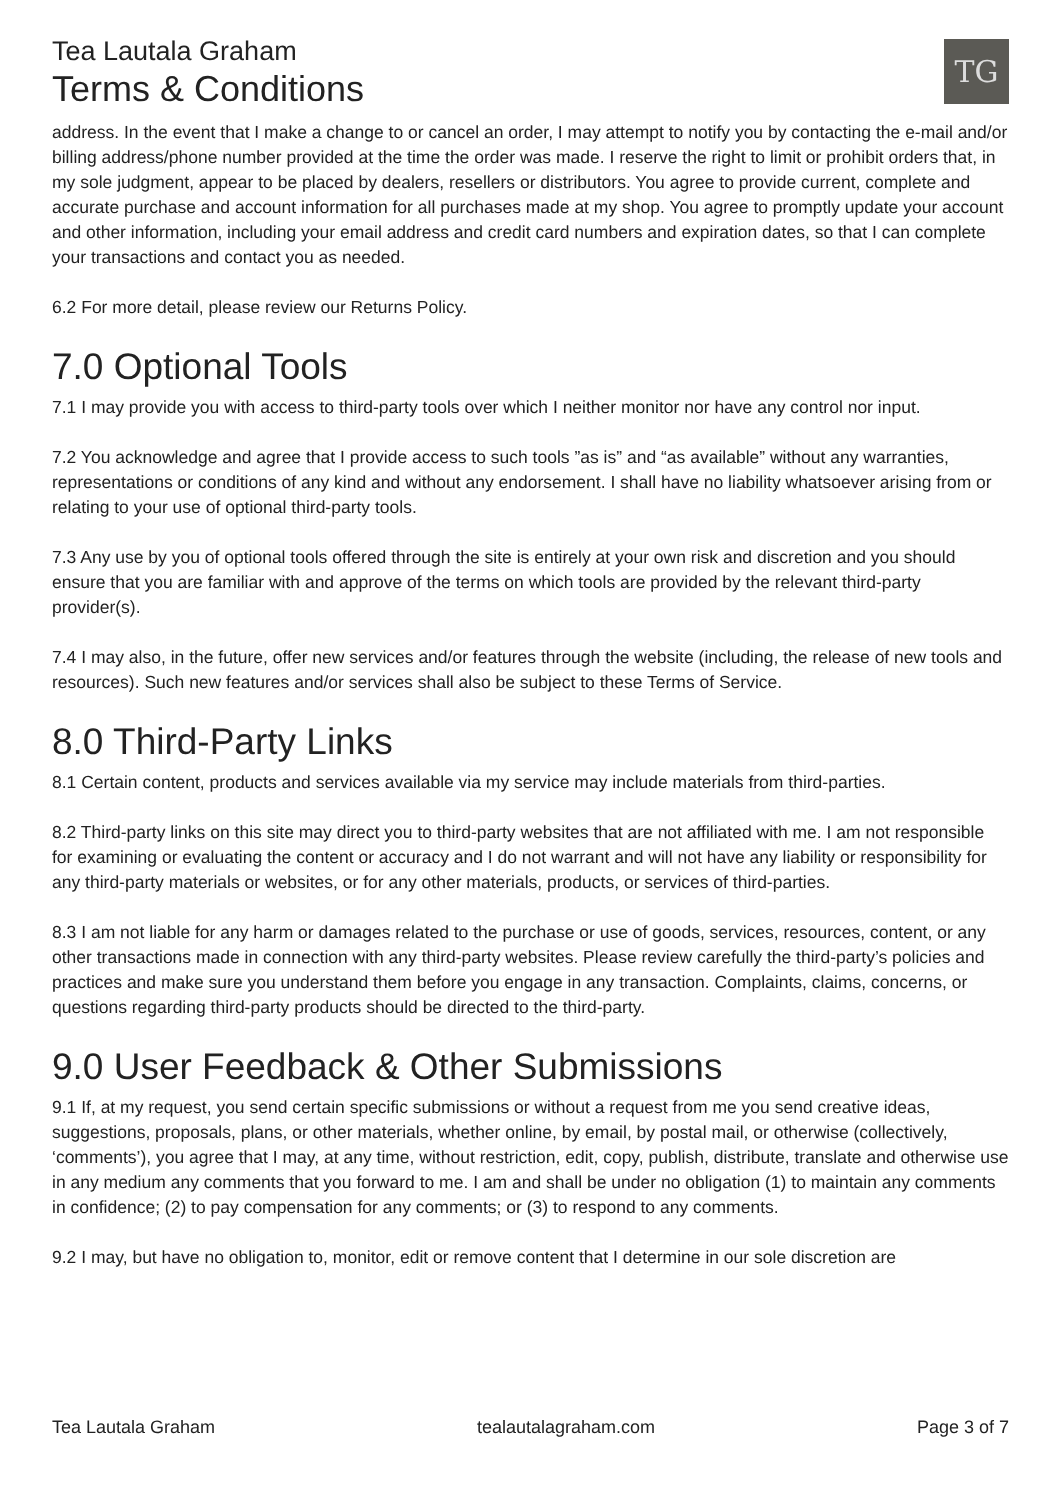Tea Lautala Graham
Terms & Conditions
TG
address. In the event that I make a change to or cancel an order, I may attempt to notify you by contacting the e-mail and/or billing address/phone number provided at the time the order was made. I reserve the right to limit or prohibit orders that, in my sole judgment, appear to be placed by dealers, resellers or distributors. You agree to provide current, complete and accurate purchase and account information for all purchases made at my shop. You agree to promptly update your account and other information, including your email address and credit card numbers and expiration dates, so that I can complete your transactions and contact you as needed.
6.2 For more detail, please review our Returns Policy.
7.0 Optional Tools
7.1 I may provide you with access to third-party tools over which I neither monitor nor have any control nor input.
7.2 You acknowledge and agree that I provide access to such tools ”as is” and “as available” without any warranties, representations or conditions of any kind and without any endorsement. I shall have no liability whatsoever arising from or relating to your use of optional third-party tools.
7.3 Any use by you of optional tools offered through the site is entirely at your own risk and discretion and you should ensure that you are familiar with and approve of the terms on which tools are provided by the relevant third-party provider(s).
7.4 I may also, in the future, offer new services and/or features through the website (including, the release of new tools and resources). Such new features and/or services shall also be subject to these Terms of Service.
8.0 Third-Party Links
8.1 Certain content, products and services available via my service may include materials from third-parties.
8.2 Third-party links on this site may direct you to third-party websites that are not affiliated with me. I am not responsible for examining or evaluating the content or accuracy and I do not warrant and will not have any liability or responsibility for any third-party materials or websites, or for any other materials, products, or services of third-parties.
8.3 I am not liable for any harm or damages related to the purchase or use of goods, services, resources, content, or any other transactions made in connection with any third-party websites. Please review carefully the third-party’s policies and practices and make sure you understand them before you engage in any transaction. Complaints, claims, concerns, or questions regarding third-party products should be directed to the third-party.
9.0 User Feedback & Other Submissions
9.1 If, at my request, you send certain specific submissions or without a request from me you send creative ideas, suggestions, proposals, plans, or other materials, whether online, by email, by postal mail, or otherwise (collectively, ‘comments’), you agree that I may, at any time, without restriction, edit, copy, publish, distribute, translate and otherwise use in any medium any comments that you forward to me. I am and shall be under no obligation (1) to maintain any comments in confidence; (2) to pay compensation for any comments; or (3) to respond to any comments.
9.2 I may, but have no obligation to, monitor, edit or remove content that I determine in our sole discretion are
Tea Lautala Graham tealautalagraham.com Page 3 of 7